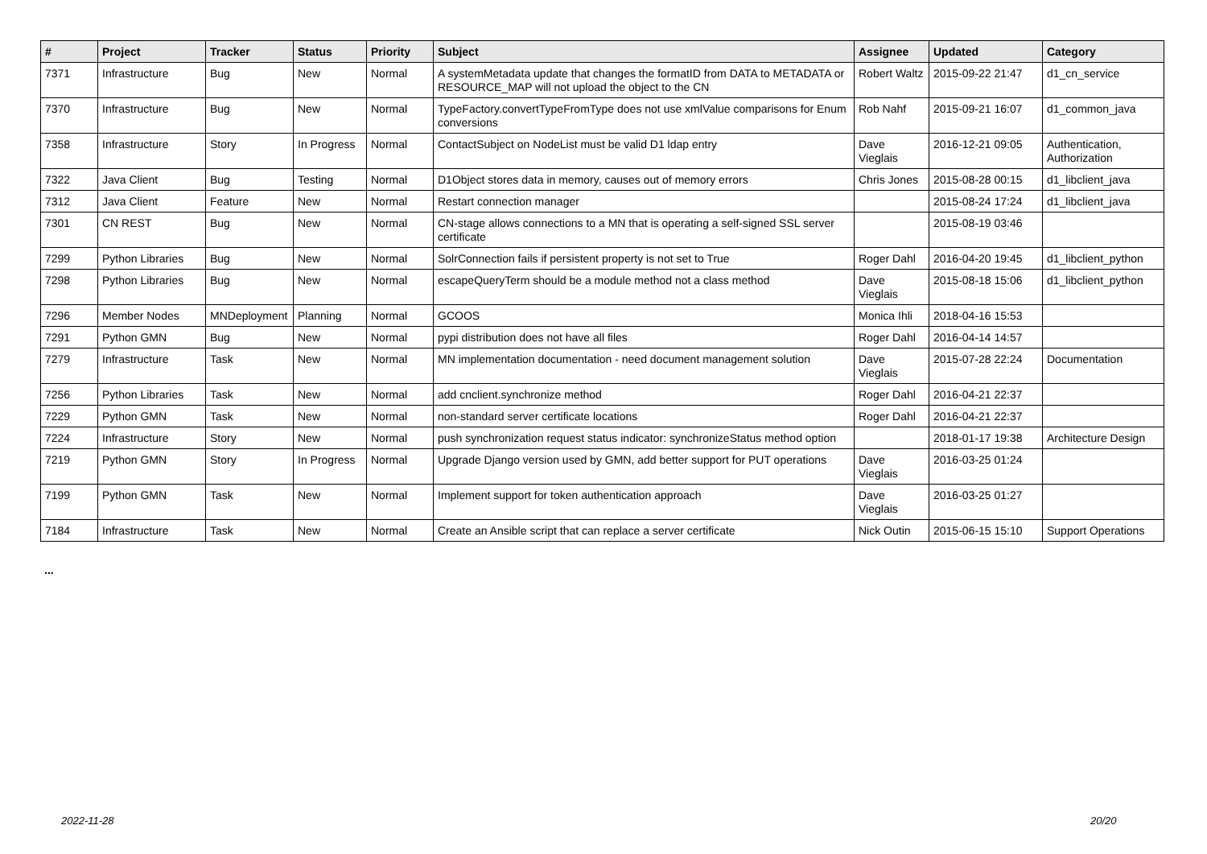| # | Project | Tracker | Status | Priority | Subject | Assignee | Updated | Category |
| --- | --- | --- | --- | --- | --- | --- | --- | --- |
| 7371 | Infrastructure | Bug | New | Normal | A systemMetadata update that changes the formatID from DATA to METADATA or RESOURCE_MAP will not upload the object to the CN | Robert Waltz | 2015-09-22 21:47 | d1_cn_service |
| 7370 | Infrastructure | Bug | New | Normal | TypeFactory.convertTypeFromType does not use xmlValue comparisons for Enum conversions | Rob Nahf | 2015-09-21 16:07 | d1_common_java |
| 7358 | Infrastructure | Story | In Progress | Normal | ContactSubject on NodeList must be valid D1 ldap entry | Dave Vieglais | 2016-12-21 09:05 | Authentication, Authorization |
| 7322 | Java Client | Bug | Testing | Normal | D1Object stores data in memory, causes out of memory errors | Chris Jones | 2015-08-28 00:15 | d1_libclient_java |
| 7312 | Java Client | Feature | New | Normal | Restart connection manager | | 2015-08-24 17:24 | d1_libclient_java |
| 7301 | CN REST | Bug | New | Normal | CN-stage allows connections to a MN that is operating a self-signed SSL server certificate | | 2015-08-19 03:46 | |
| 7299 | Python Libraries | Bug | New | Normal | SolrConnection fails if persistent property is not set to True | Roger Dahl | 2016-04-20 19:45 | d1_libclient_python |
| 7298 | Python Libraries | Bug | New | Normal | escapeQueryTerm should be a module method not a class method | Dave Vieglais | 2015-08-18 15:06 | d1_libclient_python |
| 7296 | Member Nodes | MNDeployment | Planning | Normal | GCOOS | Monica Ihli | 2018-04-16 15:53 | |
| 7291 | Python GMN | Bug | New | Normal | pypi distribution does not have all files | Roger Dahl | 2016-04-14 14:57 | |
| 7279 | Infrastructure | Task | New | Normal | MN implementation documentation - need document management solution | Dave Vieglais | 2015-07-28 22:24 | Documentation |
| 7256 | Python Libraries | Task | New | Normal | add cnclient.synchronize method | Roger Dahl | 2016-04-21 22:37 | |
| 7229 | Python GMN | Task | New | Normal | non-standard server certificate locations | Roger Dahl | 2016-04-21 22:37 | |
| 7224 | Infrastructure | Story | New | Normal | push synchronization request status indicator: synchronizeStatus method option | | 2018-01-17 19:38 | Architecture Design |
| 7219 | Python GMN | Story | In Progress | Normal | Upgrade Django version used by GMN, add better support for PUT operations | Dave Vieglais | 2016-03-25 01:24 | |
| 7199 | Python GMN | Task | New | Normal | Implement support for token authentication approach | Dave Vieglais | 2016-03-25 01:27 | |
| 7184 | Infrastructure | Task | New | Normal | Create an Ansible script that can replace a server certificate | Nick Outin | 2015-06-15 15:10 | Support Operations |
...
2022-11-28 20/20